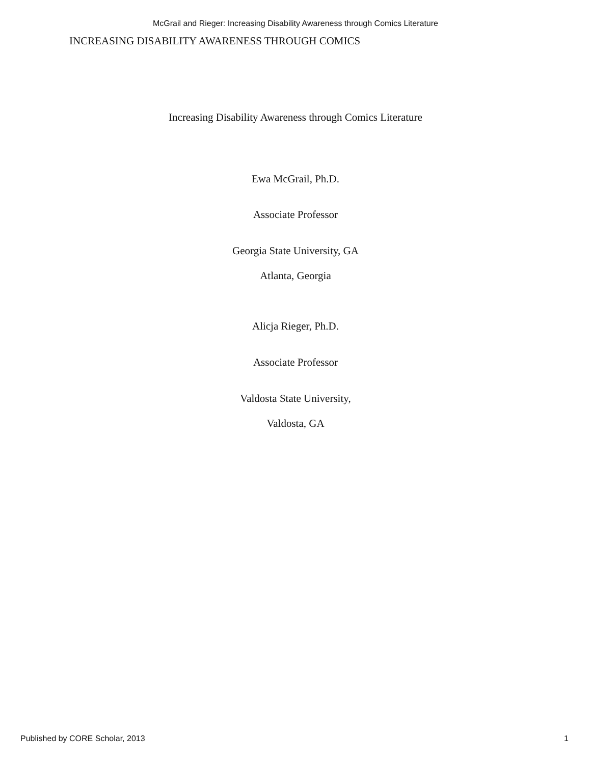McGrail and Rieger: Increasing Disability Awareness through Comics Literature
INCREASING DISABILITY AWARENESS THROUGH COMICS
Increasing Disability Awareness through Comics Literature
Ewa McGrail, Ph.D.
Associate Professor
Georgia State University, GA
Atlanta, Georgia
Alicja Rieger, Ph.D.
Associate Professor
Valdosta State University,
Valdosta, GA
Published by CORE Scholar, 2013 1